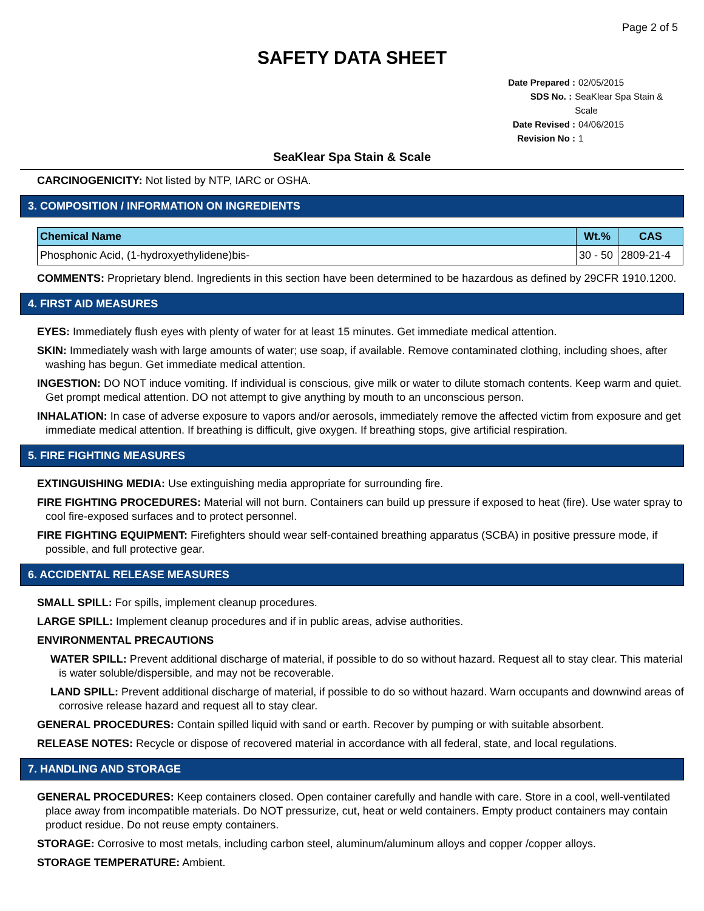Page 2 of 5
SAFETY DATA SHEET
Date Prepared : 02/05/2015
SDS No. : SeaKlear Spa Stain & Scale
Date Revised : 04/06/2015
Revision No : 1
SeaKlear Spa Stain & Scale
CARCINOGENICITY: Not listed by NTP, IARC or OSHA.
3. COMPOSITION / INFORMATION ON INGREDIENTS
| Chemical Name | Wt.% | CAS |
| --- | --- | --- |
| Phosphonic Acid, (1-hydroxyethylidene)bis- | 30 - 50 | 2809-21-4 |
COMMENTS: Proprietary blend. Ingredients in this section have been determined to be hazardous as defined by 29CFR 1910.1200.
4. FIRST AID MEASURES
EYES: Immediately flush eyes with plenty of water for at least 15 minutes. Get immediate medical attention.
SKIN: Immediately wash with large amounts of water; use soap, if available. Remove contaminated clothing, including shoes, after washing has begun. Get immediate medical attention.
INGESTION: DO NOT induce vomiting. If individual is conscious, give milk or water to dilute stomach contents. Keep warm and quiet. Get prompt medical attention. DO not attempt to give anything by mouth to an unconscious person.
INHALATION: In case of adverse exposure to vapors and/or aerosols, immediately remove the affected victim from exposure and get immediate medical attention. If breathing is difficult, give oxygen. If breathing stops, give artificial respiration.
5. FIRE FIGHTING MEASURES
EXTINGUISHING MEDIA: Use extinguishing media appropriate for surrounding fire.
FIRE FIGHTING PROCEDURES: Material will not burn. Containers can build up pressure if exposed to heat (fire). Use water spray to cool fire-exposed surfaces and to protect personnel.
FIRE FIGHTING EQUIPMENT: Firefighters should wear self-contained breathing apparatus (SCBA) in positive pressure mode, if possible, and full protective gear.
6. ACCIDENTAL RELEASE MEASURES
SMALL SPILL: For spills, implement cleanup procedures.
LARGE SPILL: Implement cleanup procedures and if in public areas, advise authorities.
ENVIRONMENTAL PRECAUTIONS
WATER SPILL: Prevent additional discharge of material, if possible to do so without hazard. Request all to stay clear. This material is water soluble/dispersible, and may not be recoverable.
LAND SPILL: Prevent additional discharge of material, if possible to do so without hazard. Warn occupants and downwind areas of corrosive release hazard and request all to stay clear.
GENERAL PROCEDURES: Contain spilled liquid with sand or earth. Recover by pumping or with suitable absorbent.
RELEASE NOTES: Recycle or dispose of recovered material in accordance with all federal, state, and local regulations.
7. HANDLING AND STORAGE
GENERAL PROCEDURES: Keep containers closed. Open container carefully and handle with care. Store in a cool, well-ventilated place away from incompatible materials. Do NOT pressurize, cut, heat or weld containers. Empty product containers may contain product residue. Do not reuse empty containers.
STORAGE: Corrosive to most metals, including carbon steel, aluminum/aluminum alloys and copper /copper alloys.
STORAGE TEMPERATURE: Ambient.